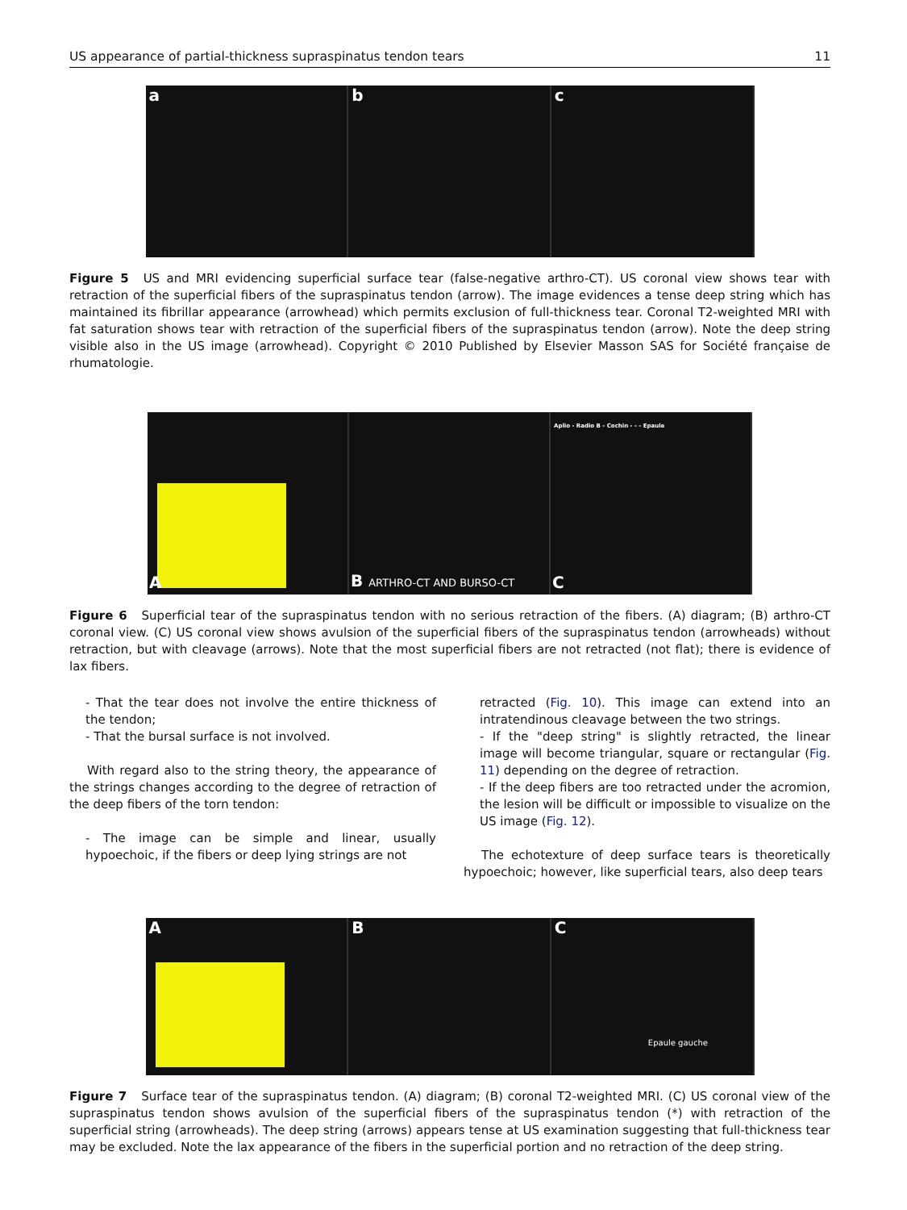US appearance of partial-thickness supraspinatus tendon tears 11
a b c
Figure 5 US and MRI evidencing superficial surface tear (false-negative arthro-CT). US coronal view shows tear with retraction of the superficial fibers of the supraspinatus tendon (arrow). The image evidences a tense deep string which has maintained its fibrillar appearance (arrowhead) which permits exclusion of full-thickness tear. Coronal T2-weighted MRI with fat saturation shows tear with retraction of the superficial fibers of the supraspinatus tendon (arrow). Note the deep string visible also in the US image (arrowhead). Copyright © 2010 Published by Elsevier Masson SAS for Société française de rhumatologie.
A
B ARTHRO-CT AND BURSO-CT
Aplio - Radio B - Cochin - - - Epaule
C
Figure 6 Superficial tear of the supraspinatus tendon with no serious retraction of the fibers. (A) diagram; (B) arthro-CT coronal view. (C) US coronal view shows avulsion of the superficial fibers of the supraspinatus tendon (arrowheads) without retraction, but with cleavage (arrows). Note that the most superficial fibers are not retracted (not flat); there is evidence of lax fibers.
- That the tear does not involve the entire thickness of the tendon;
- That the bursal surface is not involved.
With regard also to the string theory, the appearance of the strings changes according to the degree of retraction of the deep fibers of the torn tendon:
- The image can be simple and linear, usually hypoechoic, if the fibers or deep lying strings are not
retracted (Fig. 10). This image can extend into an intratendinous cleavage between the two strings.
- If the "deep string" is slightly retracted, the linear image will become triangular, square or rectangular (Fig. 11) depending on the degree of retraction.
- If the deep fibers are too retracted under the acromion, the lesion will be difficult or impossible to visualize on the US image (Fig. 12).
The echotexture of deep surface tears is theoretically hypoechoic; however, like superficial tears, also deep tears
A B C
Epaule gauche
Figure 7 Surface tear of the supraspinatus tendon. (A) diagram; (B) coronal T2-weighted MRI. (C) US coronal view of the supraspinatus tendon shows avulsion of the superficial fibers of the supraspinatus tendon (*) with retraction of the superficial string (arrowheads). The deep string (arrows) appears tense at US examination suggesting that full-thickness tear may be excluded. Note the lax appearance of the fibers in the superficial portion and no retraction of the deep string.